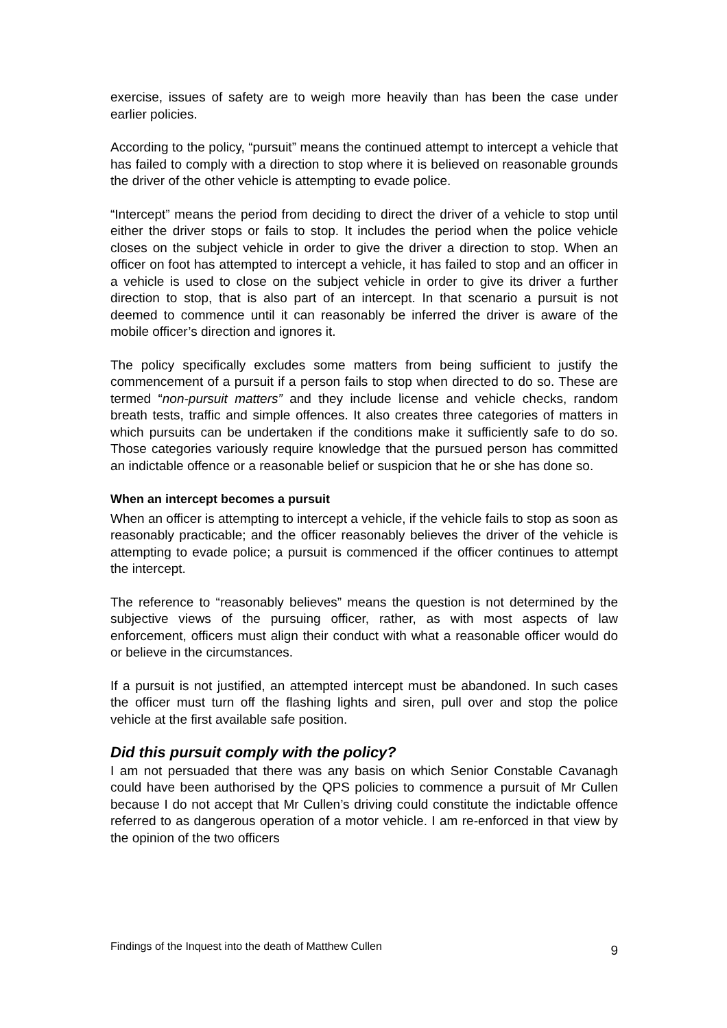exercise, issues of safety are to weigh more heavily than has been the case under earlier policies.
According to the policy, “pursuit” means the continued attempt to intercept a vehicle that has failed to comply with a direction to stop where it is believed on reasonable grounds the driver of the other vehicle is attempting to evade police.
“Intercept” means the period from deciding to direct the driver of a vehicle to stop until either the driver stops or fails to stop. It includes the period when the police vehicle closes on the subject vehicle in order to give the driver a direction to stop. When an officer on foot has attempted to intercept a vehicle, it has failed to stop and an officer in a vehicle is used to close on the subject vehicle in order to give its driver a further direction to stop, that is also part of an intercept. In that scenario a pursuit is not deemed to commence until it can reasonably be inferred the driver is aware of the mobile officer’s direction and ignores it.
The policy specifically excludes some matters from being sufficient to justify the commencement of a pursuit if a person fails to stop when directed to do so. These are termed “non-pursuit matters” and they include license and vehicle checks, random breath tests, traffic and simple offences. It also creates three categories of matters in which pursuits can be undertaken if the conditions make it sufficiently safe to do so. Those categories variously require knowledge that the pursued person has committed an indictable offence or a reasonable belief or suspicion that he or she has done so.
When an intercept becomes a pursuit
When an officer is attempting to intercept a vehicle, if the vehicle fails to stop as soon as reasonably practicable; and the officer reasonably believes the driver of the vehicle is attempting to evade police; a pursuit is commenced if the officer continues to attempt the intercept.
The reference to “reasonably believes” means the question is not determined by the subjective views of the pursuing officer, rather, as with most aspects of law enforcement, officers must align their conduct with what a reasonable officer would do or believe in the circumstances.
If a pursuit is not justified, an attempted intercept must be abandoned. In such cases the officer must turn off the flashing lights and siren, pull over and stop the police vehicle at the first available safe position.
Did this pursuit comply with the policy?
I am not persuaded that there was any basis on which Senior Constable Cavanagh could have been authorised by the QPS policies to commence a pursuit of Mr Cullen because I do not accept that Mr Cullen’s driving could constitute the indictable offence referred to as dangerous operation of a motor vehicle. I am re-enforced in that view by the opinion of the two officers
Findings of the Inquest into the death of Matthew Cullen 9